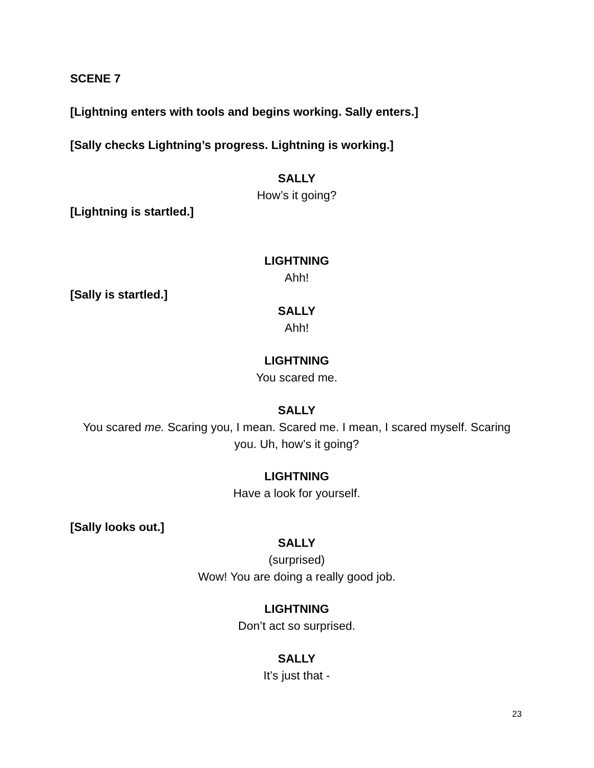SCENE 7
[Lightning enters with tools and begins working. Sally enters.]
[Sally checks Lightning’s progress. Lightning is working.]
SALLY
How’s it going?
[Lightning is startled.]
LIGHTNING
Ahh!
[Sally is startled.]
SALLY
Ahh!
LIGHTNING
You scared me.
SALLY
You scared me. Scaring you, I mean. Scared me. I mean, I scared myself. Scaring you. Uh, how’s it going?
LIGHTNING
Have a look for yourself.
[Sally looks out.]
SALLY
(surprised)
Wow! You are doing a really good job.
LIGHTNING
Don’t act so surprised.
SALLY
It’s just that -
23